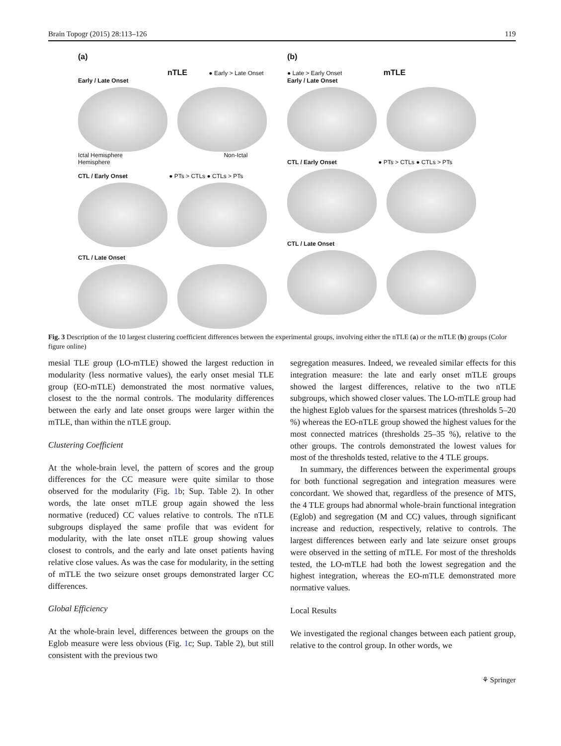Brain Topogr (2015) 28:113–126 119
(a)
nTLE ● Early > Late Onset
Early / Late Onset
Ictal Hemisphere Non-Ictal Hemisphere
CTL / Early Onset ● PTs > CTLs ● CTLs > PTs
CTL / Late Onset
(b)
● Late > Early Onset mTLE
Early / Late Onset
CTL / Early Onset ● PTs > CTLs ● CTLs > PTs
CTL / Late Onset
Fig. 3 Description of the 10 largest clustering coefficient differences between the experimental groups, involving either the nTLE (a) or the mTLE (b) groups (Color figure online)
mesial TLE group (LO-mTLE) showed the largest reduction in modularity (less normative values), the early onset mesial TLE group (EO-mTLE) demonstrated the most normative values, closest to the the normal controls. The modularity differences between the early and late onset groups were larger within the mTLE, than within the nTLE group.
Clustering Coefficient
At the whole-brain level, the pattern of scores and the group differences for the CC measure were quite similar to those observed for the modularity (Fig. 1b; Sup. Table 2). In other words, the late onset mTLE group again showed the less normative (reduced) CC values relative to controls. The nTLE subgroups displayed the same profile that was evident for modularity, with the late onset nTLE group showing values closest to controls, and the early and late onset patients having relative close values. As was the case for modularity, in the setting of mTLE the two seizure onset groups demonstrated larger CC differences.
Global Efficiency
At the whole-brain level, differences between the groups on the Eglob measure were less obvious (Fig. 1c; Sup. Table 2), but still consistent with the previous two
segregation measures. Indeed, we revealed similar effects for this integration measure: the late and early onset mTLE groups showed the largest differences, relative to the two nTLE subgroups, which showed closer values. The LO-mTLE group had the highest Eglob values for the sparsest matrices (thresholds 5–20 %) whereas the EO-nTLE group showed the highest values for the most connected matrices (thresholds 25–35 %), relative to the other groups. The controls demonstrated the lowest values for most of the thresholds tested, relative to the 4 TLE groups.
In summary, the differences between the experimental groups for both functional segregation and integration measures were concordant. We showed that, regardless of the presence of MTS, the 4 TLE groups had abnormal whole-brain functional integration (Eglob) and segregation (M and CC) values, through significant increase and reduction, respectively, relative to controls. The largest differences between early and late seizure onset groups were observed in the setting of mTLE. For most of the thresholds tested, the LO-mTLE had both the lowest segregation and the highest integration, whereas the EO-mTLE demonstrated more normative values.
Local Results
We investigated the regional changes between each patient group, relative to the control group. In other words, we
⚘ Springer